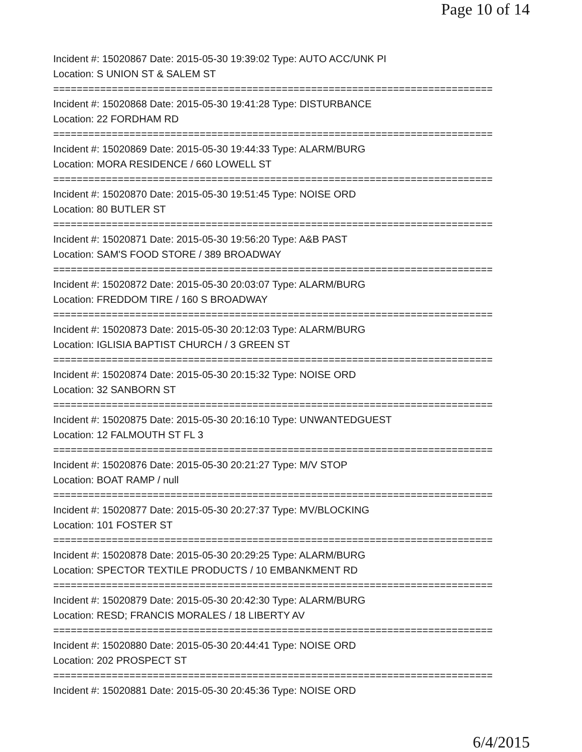Page 10 of 14
Incident #: 15020867 Date: 2015-05-30 19:39:02 Type: AUTO ACC/UNK PI
Location: S UNION ST & SALEM ST
===========================================================================
Incident #: 15020868 Date: 2015-05-30 19:41:28 Type: DISTURBANCE
Location: 22 FORDHAM RD
===========================================================================
Incident #: 15020869 Date: 2015-05-30 19:44:33 Type: ALARM/BURG
Location: MORA RESIDENCE / 660 LOWELL ST
===========================================================================
Incident #: 15020870 Date: 2015-05-30 19:51:45 Type: NOISE ORD
Location: 80 BUTLER ST
===========================================================================
Incident #: 15020871 Date: 2015-05-30 19:56:20 Type: A&B PAST
Location: SAM'S FOOD STORE / 389 BROADWAY
===========================================================================
Incident #: 15020872 Date: 2015-05-30 20:03:07 Type: ALARM/BURG
Location: FREDDOM TIRE / 160 S BROADWAY
===========================================================================
Incident #: 15020873 Date: 2015-05-30 20:12:03 Type: ALARM/BURG
Location: IGLISIA BAPTIST CHURCH / 3 GREEN ST
===========================================================================
Incident #: 15020874 Date: 2015-05-30 20:15:32 Type: NOISE ORD
Location: 32 SANBORN ST
===========================================================================
Incident #: 15020875 Date: 2015-05-30 20:16:10 Type: UNWANTEDGUEST
Location: 12 FALMOUTH ST FL 3
===========================================================================
Incident #: 15020876 Date: 2015-05-30 20:21:27 Type: M/V STOP
Location: BOAT RAMP / null
===========================================================================
Incident #: 15020877 Date: 2015-05-30 20:27:37 Type: MV/BLOCKING
Location: 101 FOSTER ST
===========================================================================
Incident #: 15020878 Date: 2015-05-30 20:29:25 Type: ALARM/BURG
Location: SPECTOR TEXTILE PRODUCTS / 10 EMBANKMENT RD
===========================================================================
Incident #: 15020879 Date: 2015-05-30 20:42:30 Type: ALARM/BURG
Location: RESD; FRANCIS MORALES / 18 LIBERTY AV
===========================================================================
Incident #: 15020880 Date: 2015-05-30 20:44:41 Type: NOISE ORD
Location: 202 PROSPECT ST
===========================================================================
Incident #: 15020881 Date: 2015-05-30 20:45:36 Type: NOISE ORD
6/4/2015